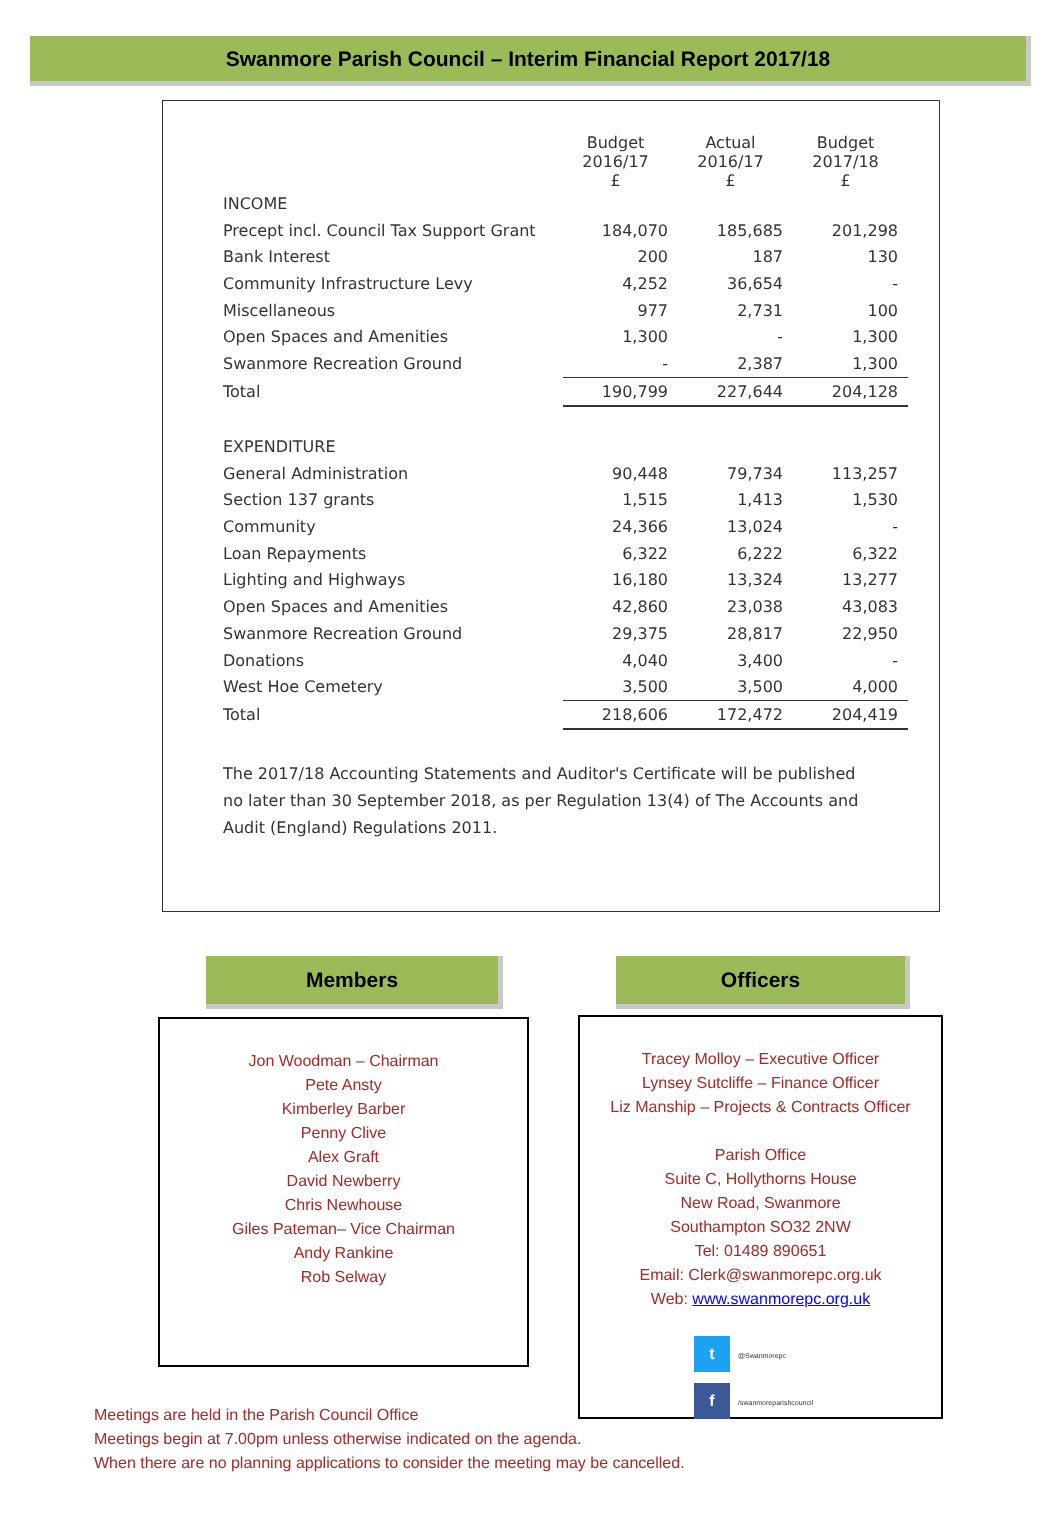Swanmore Parish Council – Interim Financial Report 2017/18
| | Budget 2016/17 £ | Actual 2016/17 £ | Budget 2017/18 £ |
| --- | --- | --- | --- |
| INCOME | | | |
| Precept incl. Council Tax Support Grant | 184,070 | 185,685 | 201,298 |
| Bank Interest | 200 | 187 | 130 |
| Community Infrastructure Levy | 4,252 | 36,654 | - |
| Miscellaneous | 977 | 2,731 | 100 |
| Open Spaces and Amenities | 1,300 | - | 1,300 |
| Swanmore Recreation Ground | - | 2,387 | 1,300 |
| Total | 190,799 | 227,644 | 204,128 |
| EXPENDITURE | | | |
| General Administration | 90,448 | 79,734 | 113,257 |
| Section 137 grants | 1,515 | 1,413 | 1,530 |
| Community | 24,366 | 13,024 | - |
| Loan Repayments | 6,322 | 6,222 | 6,322 |
| Lighting and Highways | 16,180 | 13,324 | 13,277 |
| Open Spaces and Amenities | 42,860 | 23,038 | 43,083 |
| Swanmore Recreation Ground | 29,375 | 28,817 | 22,950 |
| Donations | 4,040 | 3,400 | - |
| West Hoe Cemetery | 3,500 | 3,500 | 4,000 |
| Total | 218,606 | 172,472 | 204,419 |
The 2017/18 Accounting Statements and Auditor's Certificate will be published no later than 30 September 2018, as per Regulation 13(4) of The Accounts and Audit (England) Regulations 2011.
Members
Jon Woodman – Chairman
Pete Ansty
Kimberley Barber
Penny Clive
Alex Graft
David Newberry
Chris Newhouse
Giles Pateman– Vice Chairman
Andy Rankine
Rob Selway
Officers
Tracey Molloy – Executive Officer
Lynsey Sutcliffe – Finance Officer
Liz Manship – Projects & Contracts Officer
Parish Office
Suite C, Hollythorns House
New Road, Swanmore
Southampton SO32 2NW
Tel: 01489 890651
Email: Clerk@swanmorepc.org.uk
Web: www.swanmorepc.org.uk
t @Swanmorepc
f /swanmoreparishcouncil
Meetings are held in the Parish Council Office
Meetings begin at 7.00pm unless otherwise indicated on the agenda.
When there are no planning applications to consider the meeting may be cancelled.